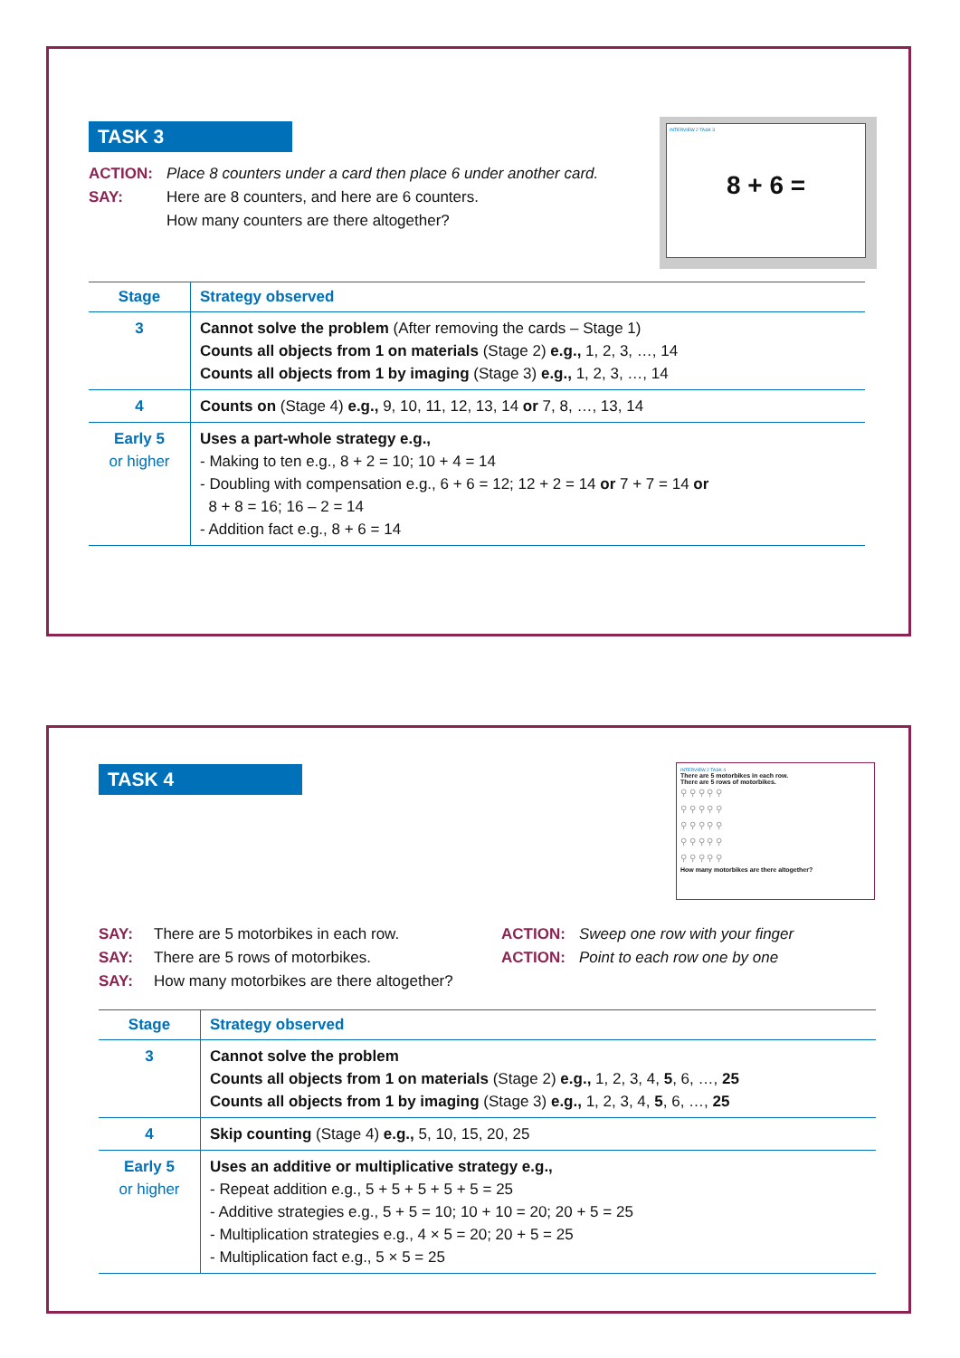TASK 3
ACTION: Place 8 counters under a card then place 6 under another card.
SAY: Here are 8 counters, and here are 6 counters.
How many counters are there altogether?
INTERVIEW 2 TASK 3
8 + 6 =
| Stage | Strategy observed |
| --- | --- |
| 3 | Cannot solve the problem (After removing the cards – Stage 1) Counts all objects from 1 on materials (Stage 2) e.g., 1, 2, 3, …, 14 Counts all objects from 1 by imaging (Stage 3) e.g., 1, 2, 3, …, 14 |
| 4 | Counts on (Stage 4) e.g., 9, 10, 11, 12, 13, 14 or 7, 8, …, 13, 14 |
| Early 5 or higher | Uses a part-whole strategy e.g., - Making to ten e.g., 8 + 2 = 10; 10 + 4 = 14 - Doubling with compensation e.g., 6 + 6 = 12; 12 + 2 = 14 or 7 + 7 = 14 or 8 + 8 = 16; 16 – 2 = 14 - Addition fact e.g., 8 + 6 = 14 |
TASK 4
INTERVIEW 2 TASK 4
There are 5 motorbikes in each row.
There are 5 rows of motorbikes.
⚲ ⚲ ⚲ ⚲ ⚲
⚲ ⚲ ⚲ ⚲ ⚲
⚲ ⚲ ⚲ ⚲ ⚲
⚲ ⚲ ⚲ ⚲ ⚲
⚲ ⚲ ⚲ ⚲ ⚲
How many motorbikes are there altogether?
SAY: There are 5 motorbikes in each row.
SAY: There are 5 rows of motorbikes.
SAY: How many motorbikes are there altogether?
ACTION: Sweep one row with your finger
ACTION: Point to each row one by one
| Stage | Strategy observed |
| --- | --- |
| 3 | Cannot solve the problem Counts all objects from 1 on materials (Stage 2) e.g., 1, 2, 3, 4, 5 , 6, …, 25 Counts all objects from 1 by imaging (Stage 3) e.g., 1, 2, 3, 4, 5 , 6, …, 25 |
| 4 | Skip counting (Stage 4) e.g., 5, 10, 15, 20, 25 |
| Early 5 or higher | Uses an additive or multiplicative strategy e.g., - Repeat addition e.g., 5 + 5 + 5 + 5 + 5 = 25 - Additive strategies e.g., 5 + 5 = 10; 10 + 10 = 20; 20 + 5 = 25 - Multiplication strategies e.g., 4 × 5 = 20; 20 + 5 = 25 - Multiplication fact e.g., 5 × 5 = 25 |